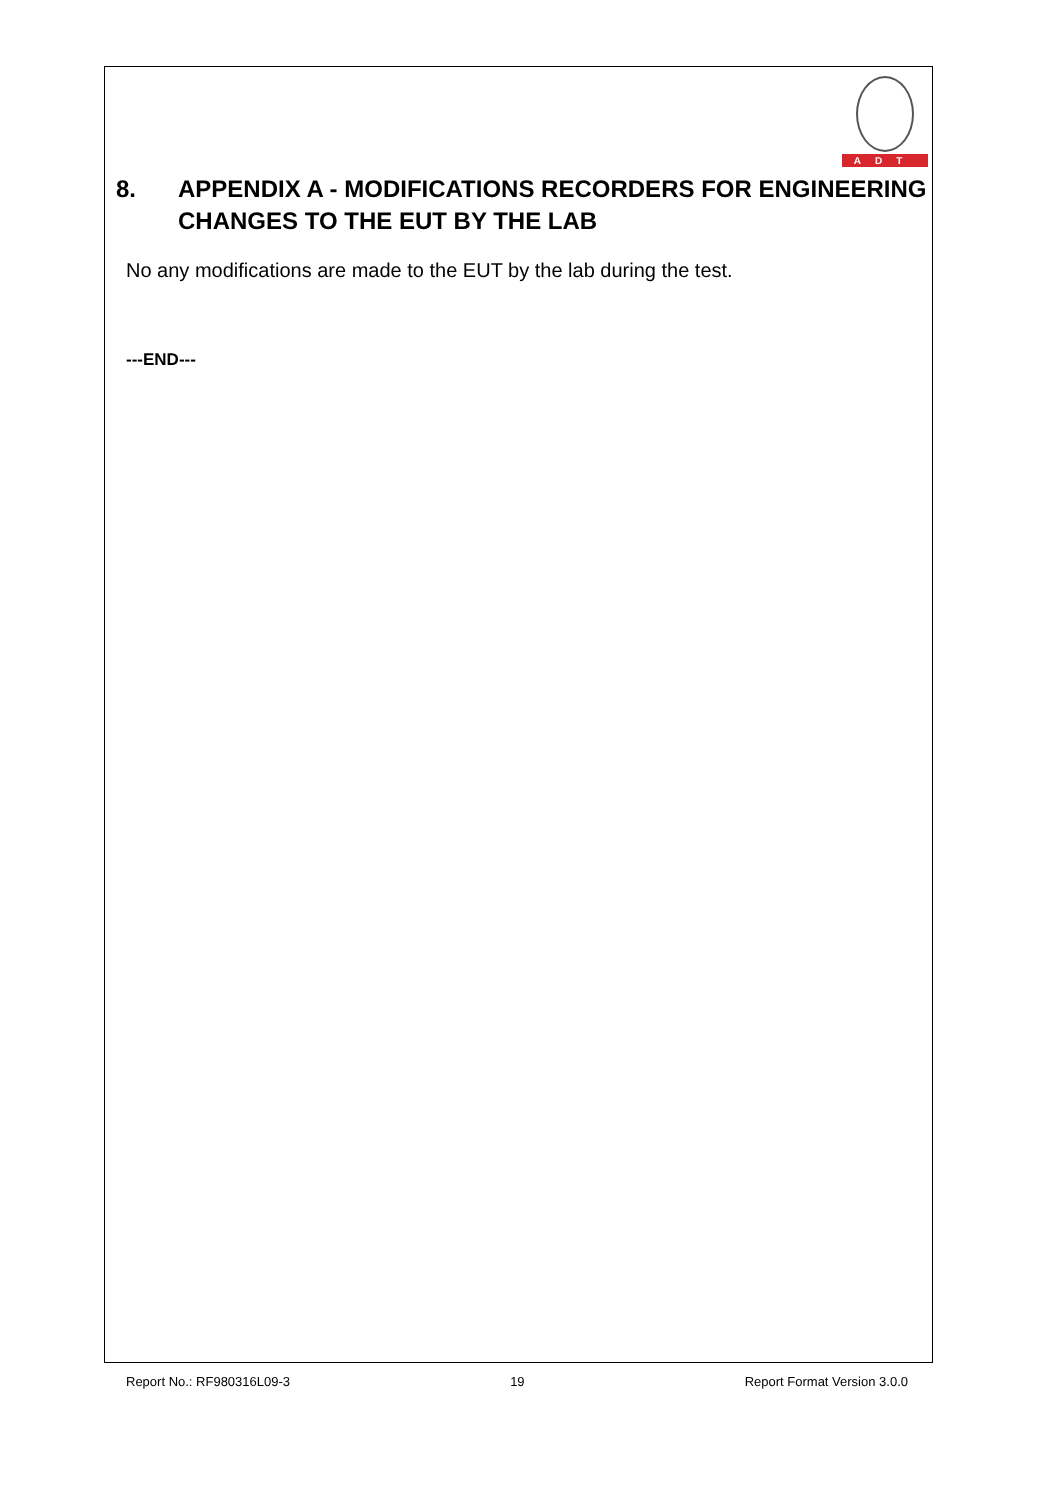ADT
8. APPENDIX A - MODIFICATIONS RECORDERS FOR ENGINEERING CHANGES TO THE EUT BY THE LAB
No any modifications are made to the EUT by the lab during the test.
---END---
Report No.: RF980316L09-3 19 Report Format Version 3.0.0